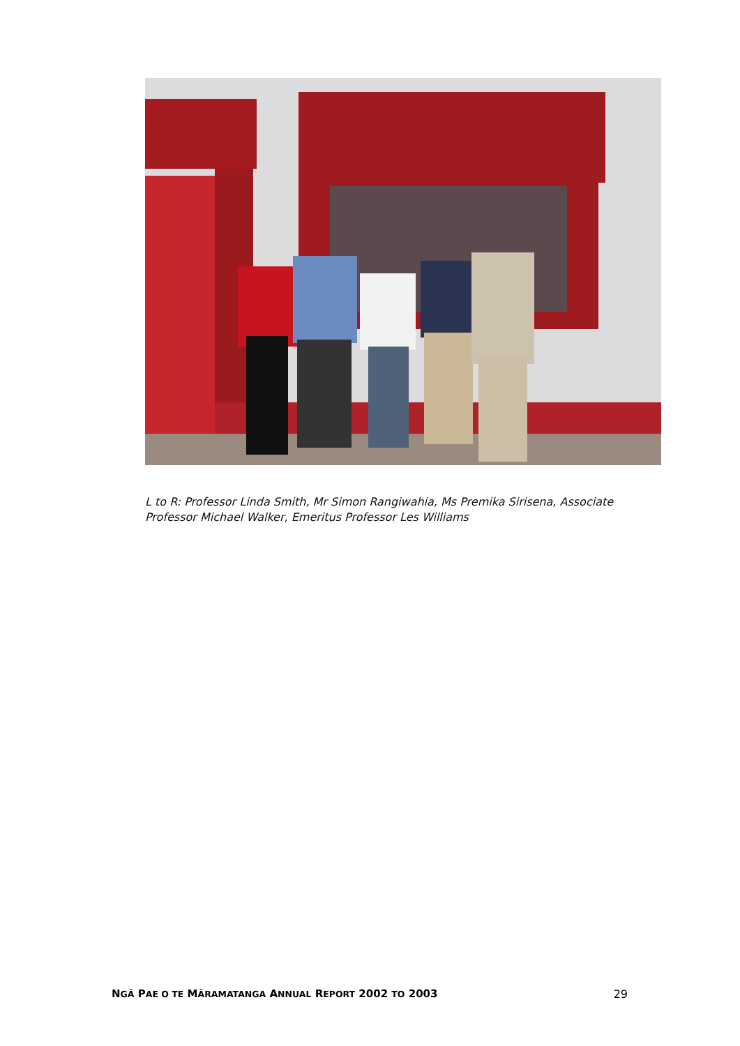L to R: Professor Linda Smith, Mr Simon Rangiwahia, Ms Premika Sirisena, Associate Professor Michael Walker, Emeritus Professor Les Williams
NGÄ PAE O TE MÄRAMATANGA ANNUAL REPORT 2002 TO 2003 29